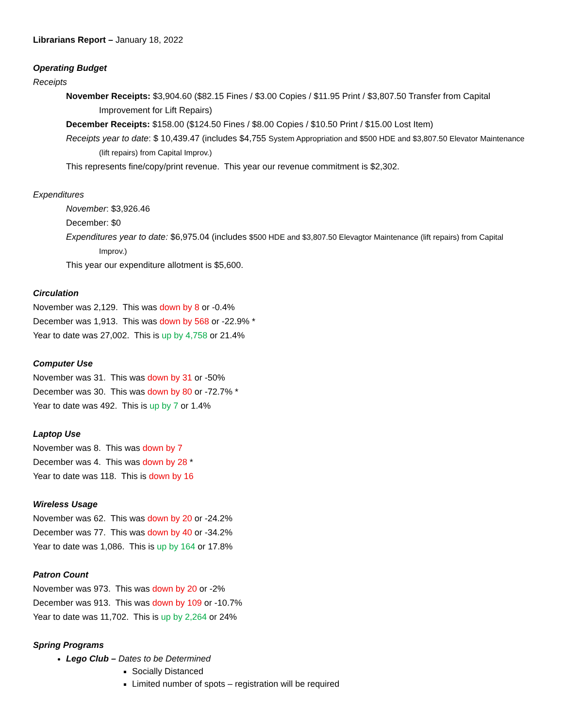Librarians Report – January 18, 2022
Operating Budget
Receipts
November Receipts: $3,904.60 ($82.15 Fines / $3.00 Copies / $11.95 Print / $3,807.50 Transfer from Capital Improvement for Lift Repairs)
December Receipts: $158.00 ($124.50 Fines / $8.00 Copies / $10.50 Print / $15.00 Lost Item)
Receipts year to date: $ 10,439.47 (includes $4,755 System Appropriation and $500 HDE and $3,807.50 Elevator Maintenance (lift repairs) from Capital Improv.)
This represents fine/copy/print revenue. This year our revenue commitment is $2,302.
Expenditures
November: $3,926.46
December: $0
Expenditures year to date: $6,975.04 (includes $500 HDE and $3,807.50 Elevagtor Maintenance (lift repairs) from Capital Improv.)
This year our expenditure allotment is $5,600.
Circulation
November was 2,129. This was down by 8 or -0.4%
December was 1,913. This was down by 568 or -22.9% *
Year to date was 27,002. This is up by 4,758 or 21.4%
Computer Use
November was 31. This was down by 31 or -50%
December was 30. This was down by 80 or -72.7% *
Year to date was 492. This is up by 7 or 1.4%
Laptop Use
November was 8. This was down by 7
December was 4. This was down by 28 *
Year to date was 118. This is down by 16
Wireless Usage
November was 62. This was down by 20 or -24.2%
December was 77. This was down by 40 or -34.2%
Year to date was 1,086. This is up by 164 or 17.8%
Patron Count
November was 973. This was down by 20 or -2%
December was 913. This was down by 109 or -10.7%
Year to date was 11,702. This is up by 2,264 or 24%
Spring Programs
Lego Club – Dates to be Determined
Socially Distanced
Limited number of spots – registration will be required